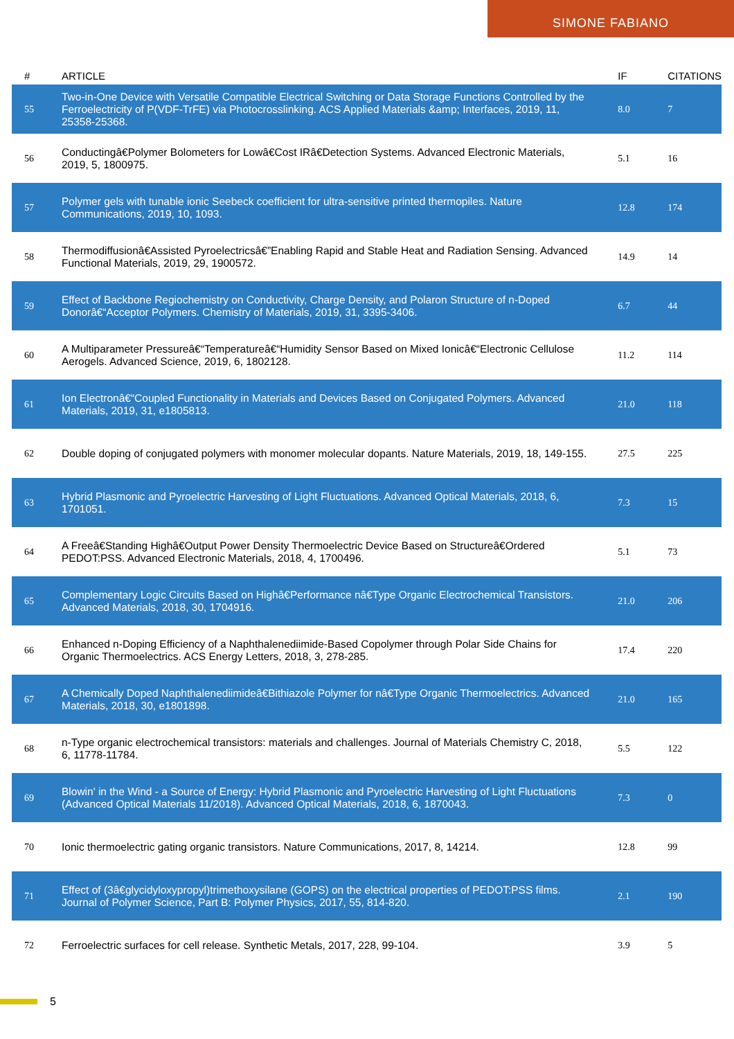SIMONE FABIANO
| # | ARTICLE | IF | CITATIONS |
| --- | --- | --- | --- |
| 55 | Two-in-One Device with Versatile Compatible Electrical Switching or Data Storage Functions Controlled by the Ferroelectricity of P(VDF-TrFE) via Photocrosslinking. ACS Applied Materials &amp; Interfaces, 2019, 11, 25358-25368. | 8.0 | 7 |
| 56 | Conductingâ€Polymer Bolometers for Lowâ€Cost IRâ€Detection Systems. Advanced Electronic Materials, 2019, 5, 1800975. | 5.1 | 16 |
| 57 | Polymer gels with tunable ionic Seebeck coefficient for ultra-sensitive printed thermopiles. Nature Communications, 2019, 10, 1093. | 12.8 | 174 |
| 58 | Thermodiffusionâ€Assisted Pyroelectricsâ€”Enabling Rapid and Stable Heat and Radiation Sensing. Advanced Functional Materials, 2019, 29, 1900572. | 14.9 | 14 |
| 59 | Effect of Backbone Regiochemistry on Conductivity, Charge Density, and Polaron Structure of n-Doped Donorâ€“Acceptor Polymers. Chemistry of Materials, 2019, 31, 3395-3406. | 6.7 | 44 |
| 60 | A Multiparameter Pressureâ€“Temperatureâ€“Humidity Sensor Based on Mixed Ionicâ€“Electronic Cellulose Aerogels. Advanced Science, 2019, 6, 1802128. | 11.2 | 114 |
| 61 | Ion Electronâ€“Coupled Functionality in Materials and Devices Based on Conjugated Polymers. Advanced Materials, 2019, 31, e1805813. | 21.0 | 118 |
| 62 | Double doping of conjugated polymers with monomer molecular dopants. Nature Materials, 2019, 18, 149-155. | 27.5 | 225 |
| 63 | Hybrid Plasmonic and Pyroelectric Harvesting of Light Fluctuations. Advanced Optical Materials, 2018, 6, 1701051. | 7.3 | 15 |
| 64 | A Freeâ€Standing Highâ€Output Power Density Thermoelectric Device Based on Structureâ€Ordered PEDOT:PSS. Advanced Electronic Materials, 2018, 4, 1700496. | 5.1 | 73 |
| 65 | Complementary Logic Circuits Based on Highâ€Performance nâ€Type Organic Electrochemical Transistors. Advanced Materials, 2018, 30, 1704916. | 21.0 | 206 |
| 66 | Enhanced n-Doping Efficiency of a Naphthalenediimide-Based Copolymer through Polar Side Chains for Organic Thermoelectrics. ACS Energy Letters, 2018, 3, 278-285. | 17.4 | 220 |
| 67 | A Chemically Doped Naphthalenediimideâ€Bithiazole Polymer for nâ€Type Organic Thermoelectrics. Advanced Materials, 2018, 30, e1801898. | 21.0 | 165 |
| 68 | n-Type organic electrochemical transistors: materials and challenges. Journal of Materials Chemistry C, 2018, 6, 11778-11784. | 5.5 | 122 |
| 69 | Blowin' in the Wind - a Source of Energy: Hybrid Plasmonic and Pyroelectric Harvesting of Light Fluctuations (Advanced Optical Materials 11/2018). Advanced Optical Materials, 2018, 6, 1870043. | 7.3 | 0 |
| 70 | Ionic thermoelectric gating organic transistors. Nature Communications, 2017, 8, 14214. | 12.8 | 99 |
| 71 | Effect of (3â€glycidyloxypropyl)trimethoxysilane (GOPS) on the electrical properties of PEDOT:PSS films. Journal of Polymer Science, Part B: Polymer Physics, 2017, 55, 814-820. | 2.1 | 190 |
| 72 | Ferroelectric surfaces for cell release. Synthetic Metals, 2017, 228, 99-104. | 3.9 | 5 |
5